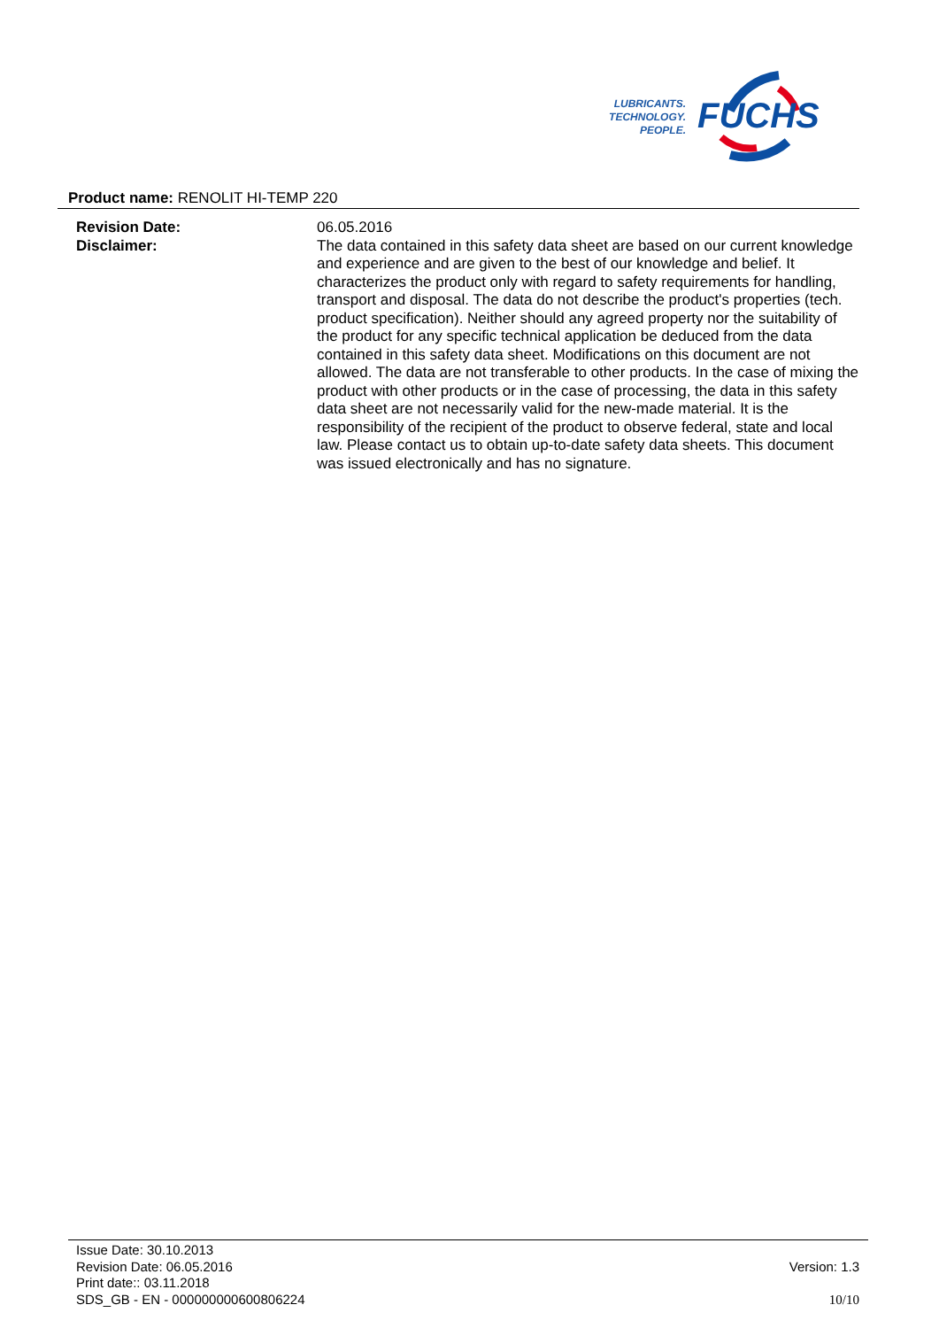LUBRICANTS.
TECHNOLOGY.
PEOPLE.
FUCHS
Product name: RENOLIT HI-TEMP 220
Revision Date: 06.05.2016
Disclaimer: The data contained in this safety data sheet are based on our current knowledge and experience and are given to the best of our knowledge and belief. It characterizes the product only with regard to safety requirements for handling, transport and disposal. The data do not describe the product's properties (tech. product specification). Neither should any agreed property nor the suitability of the product for any specific technical application be deduced from the data contained in this safety data sheet. Modifications on this document are not allowed. The data are not transferable to other products. In the case of mixing the product with other products or in the case of processing, the data in this safety data sheet are not necessarily valid for the new-made material. It is the responsibility of the recipient of the product to observe federal, state and local law. Please contact us to obtain up-to-date safety data sheets. This document was issued electronically and has no signature.
Issue Date: 30.10.2013
Revision Date: 06.05.2016
Print date:: 03.11.2018
SDS_GB - EN - 000000000600806224
Version: 1.3
10/10